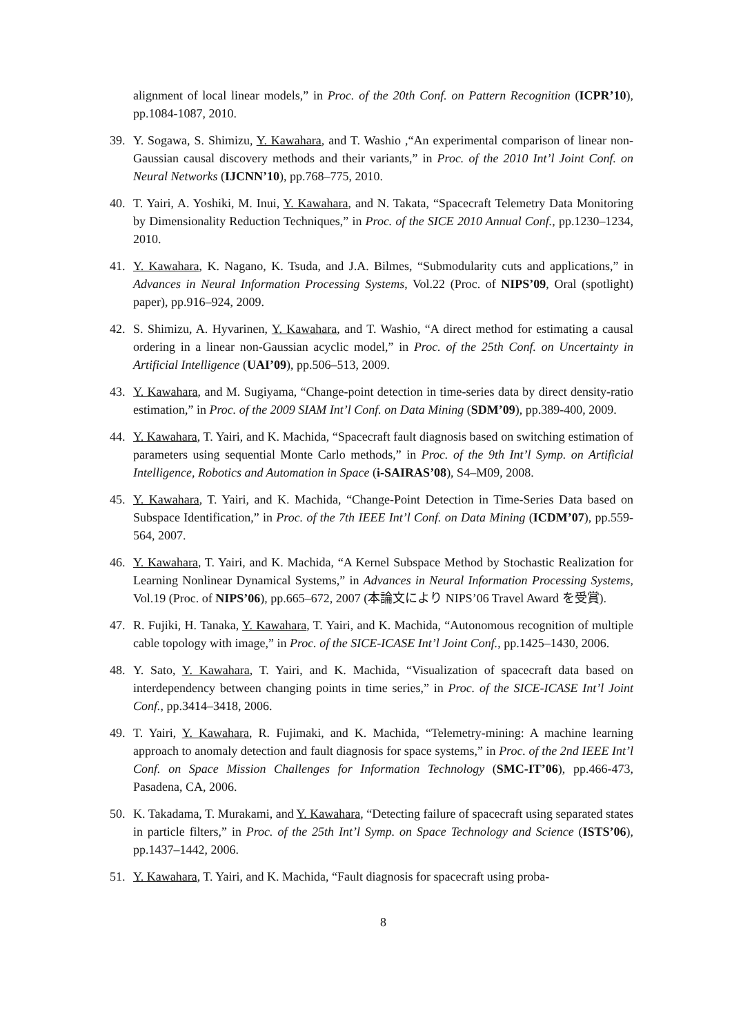alignment of local linear models,” in Proc. of the 20th Conf. on Pattern Recognition (ICPR’10), pp.1084-1087, 2010.
39. Y. Sogawa, S. Shimizu, Y. Kawahara, and T. Washio ,“An experimental comparison of linear non-Gaussian causal discovery methods and their variants,” in Proc. of the 2010 Int’l Joint Conf. on Neural Networks (IJCNN’10), pp.768–775, 2010.
40. T. Yairi, A. Yoshiki, M. Inui, Y. Kawahara, and N. Takata, “Spacecraft Telemetry Data Monitoring by Dimensionality Reduction Techniques,” in Proc. of the SICE 2010 Annual Conf., pp.1230–1234, 2010.
41. Y. Kawahara, K. Nagano, K. Tsuda, and J.A. Bilmes, “Submodularity cuts and applications,” in Advances in Neural Information Processing Systems, Vol.22 (Proc. of NIPS’09, Oral (spotlight) paper), pp.916–924, 2009.
42. S. Shimizu, A. Hyvarinen, Y. Kawahara, and T. Washio, “A direct method for estimating a causal ordering in a linear non-Gaussian acyclic model,” in Proc. of the 25th Conf. on Uncertainty in Artificial Intelligence (UAI’09), pp.506–513, 2009.
43. Y. Kawahara, and M. Sugiyama, “Change-point detection in time-series data by direct density-ratio estimation,” in Proc. of the 2009 SIAM Int’l Conf. on Data Mining (SDM’09), pp.389-400, 2009.
44. Y. Kawahara, T. Yairi, and K. Machida, “Spacecraft fault diagnosis based on switching estimation of parameters using sequential Monte Carlo methods,” in Proc. of the 9th Int’l Symp. on Artificial Intelligence, Robotics and Automation in Space (i-SAIRAS’08), S4–M09, 2008.
45. Y. Kawahara, T. Yairi, and K. Machida, “Change-Point Detection in Time-Series Data based on Subspace Identification,” in Proc. of the 7th IEEE Int’l Conf. on Data Mining (ICDM’07), pp.559-564, 2007.
46. Y. Kawahara, T. Yairi, and K. Machida, “A Kernel Subspace Method by Stochastic Realization for Learning Nonlinear Dynamical Systems,” in Advances in Neural Information Processing Systems, Vol.19 (Proc. of NIPS’06), pp.665–672, 2007 (本論文により NIPS’06 Travel Award を受賞).
47. R. Fujiki, H. Tanaka, Y. Kawahara, T. Yairi, and K. Machida, “Autonomous recognition of multiple cable topology with image,” in Proc. of the SICE-ICASE Int’l Joint Conf., pp.1425–1430, 2006.
48. Y. Sato, Y. Kawahara, T. Yairi, and K. Machida, “Visualization of spacecraft data based on interdependency between changing points in time series,” in Proc. of the SICE-ICASE Int’l Joint Conf., pp.3414–3418, 2006.
49. T. Yairi, Y. Kawahara, R. Fujimaki, and K. Machida, “Telemetry-mining: A machine learning approach to anomaly detection and fault diagnosis for space systems,” in Proc. of the 2nd IEEE Int’l Conf. on Space Mission Challenges for Information Technology (SMC-IT’06), pp.466-473, Pasadena, CA, 2006.
50. K. Takadama, T. Murakami, and Y. Kawahara, “Detecting failure of spacecraft using separated states in particle filters,” in Proc. of the 25th Int’l Symp. on Space Technology and Science (ISTS’06), pp.1437–1442, 2006.
51. Y. Kawahara, T. Yairi, and K. Machida, “Fault diagnosis for spacecraft using proba-
8